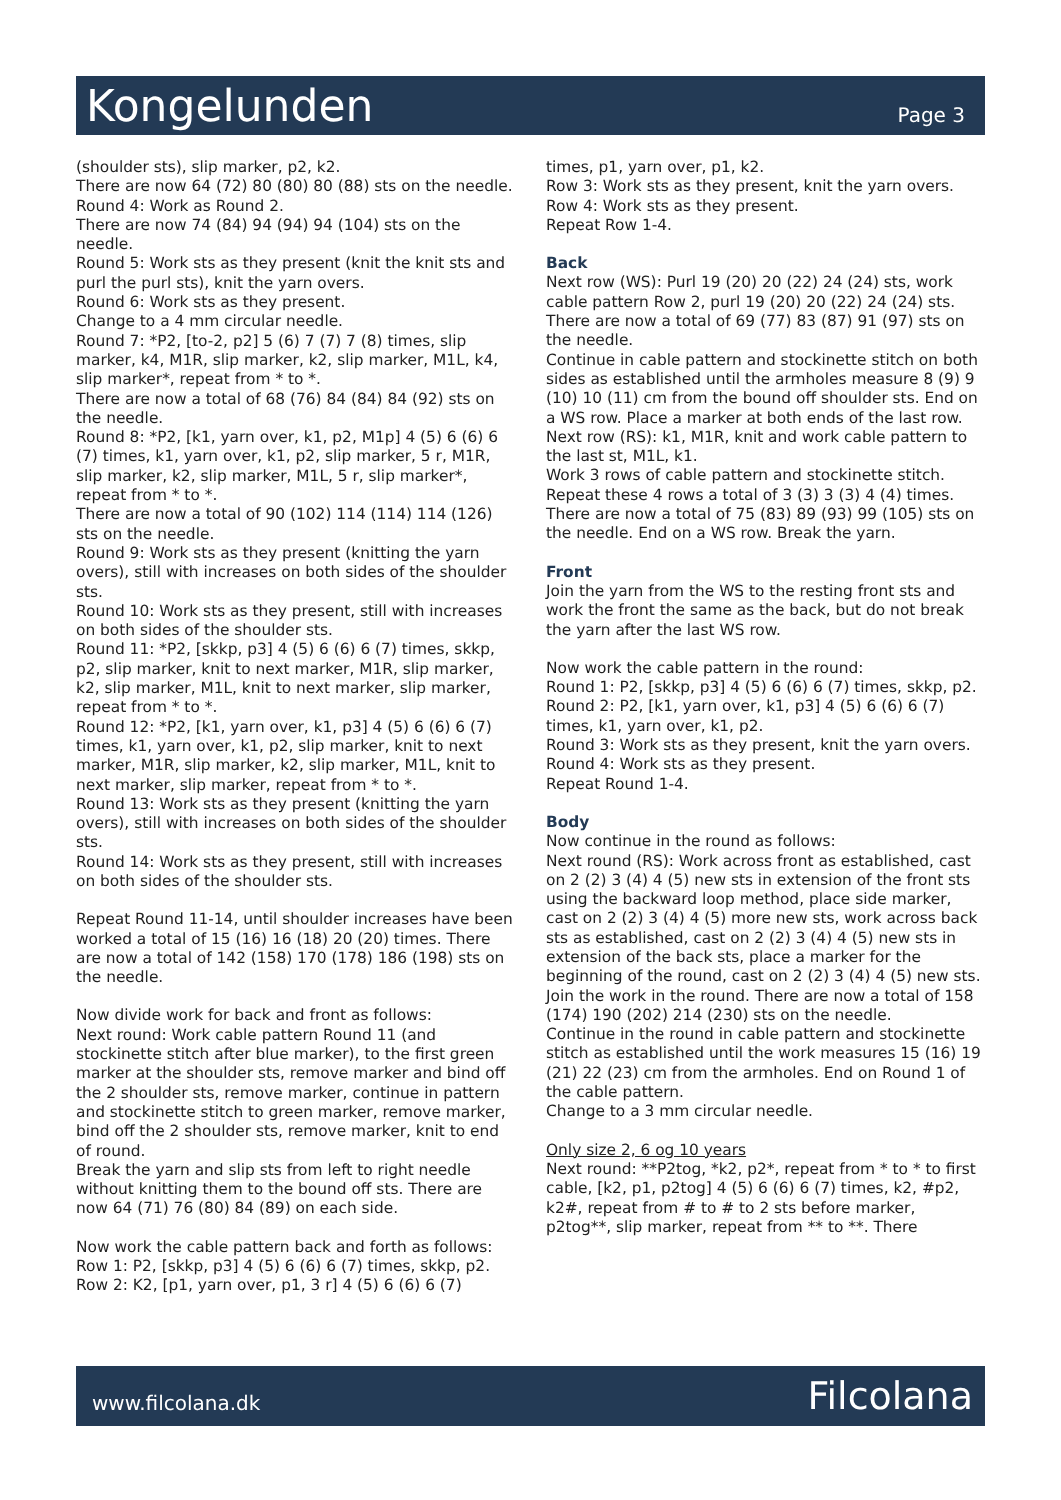Kongelunden
Page 3
(shoulder sts), slip marker, p2, k2.
There are now 64 (72) 80 (80) 80 (88) sts on the needle.
Round 4: Work as Round 2.
There are now 74 (84) 94 (94) 94 (104) sts on the needle.
Round 5: Work sts as they present (knit the knit sts and purl the purl sts), knit the yarn overs.
Round 6: Work sts as they present.
Change to a 4 mm circular needle.
Round 7: *P2, [to-2, p2] 5 (6) 7 (7) 7 (8) times, slip marker, k4, M1R, slip marker, k2, slip marker, M1L, k4, slip marker*, repeat from * to *.
There are now a total of 68 (76) 84 (84) 84 (92) sts on the needle.
Round 8: *P2, [k1, yarn over, k1, p2, M1p] 4 (5) 6 (6) 6 (7) times, k1, yarn over, k1, p2, slip marker, 5 r, M1R, slip marker, k2, slip marker, M1L, 5 r, slip marker*, repeat from * to *.
There are now a total of 90 (102) 114 (114) 114 (126) sts on the needle.
Round 9: Work sts as they present (knitting the yarn overs), still with increases on both sides of the shoulder sts.
Round 10: Work sts as they present, still with increases on both sides of the shoulder sts.
Round 11: *P2, [skkp, p3] 4 (5) 6 (6) 6 (7) times, skkp, p2, slip marker, knit to next marker, M1R, slip marker, k2, slip marker, M1L, knit to next marker, slip marker, repeat from * to *.
Round 12: *P2, [k1, yarn over, k1, p3] 4 (5) 6 (6) 6 (7) times, k1, yarn over, k1, p2, slip marker, knit to next marker, M1R, slip marker, k2, slip marker, M1L, knit to next marker, slip marker, repeat from * to *.
Round 13: Work sts as they present (knitting the yarn overs), still with increases on both sides of the shoulder sts.
Round 14: Work sts as they present, still with increases on both sides of the shoulder sts.
Repeat Round 11-14, until shoulder increases have been worked a total of 15 (16) 16 (18) 20 (20) times. There are now a total of 142 (158) 170 (178) 186 (198) sts on the needle.
Now divide work for back and front as follows:
Next round: Work cable pattern Round 11 (and stockinette stitch after blue marker), to the first green marker at the shoulder sts, remove marker and bind off the 2 shoulder sts, remove marker, continue in pattern and stockinette stitch to green marker, remove marker, bind off the 2 shoulder sts, remove marker, knit to end of round.
Break the yarn and slip sts from left to right needle without knitting them to the bound off sts. There are now 64 (71) 76 (80) 84 (89) on each side.
Now work the cable pattern back and forth as follows:
Row 1: P2, [skkp, p3] 4 (5) 6 (6) 6 (7) times, skkp, p2.
Row 2: K2, [p1, yarn over, p1, 3 r] 4 (5) 6 (6) 6 (7)
times, p1, yarn over, p1, k2.
Row 3: Work sts as they present, knit the yarn overs.
Row 4: Work sts as they present.
Repeat Row 1-4.
Back
Next row (WS): Purl 19 (20) 20 (22) 24 (24) sts, work cable pattern Row 2, purl 19 (20) 20 (22) 24 (24) sts.
There are now a total of 69 (77) 83 (87) 91 (97) sts on the needle.
Continue in cable pattern and stockinette stitch on both sides as established until the armholes measure 8 (9) 9 (10) 10 (11) cm from the bound off shoulder sts. End on a WS row. Place a marker at both ends of the last row.
Next row (RS): k1, M1R, knit and work cable pattern to the last st, M1L, k1.
Work 3 rows of cable pattern and stockinette stitch.
Repeat these 4 rows a total of 3 (3) 3 (3) 4 (4) times.
There are now a total of 75 (83) 89 (93) 99 (105) sts on the needle. End on a WS row. Break the yarn.
Front
Join the yarn from the WS to the resting front sts and work the front the same as the back, but do not break the yarn after the last WS row.
Now work the cable pattern in the round:
Round 1: P2, [skkp, p3] 4 (5) 6 (6) 6 (7) times, skkp, p2.
Round 2: P2, [k1, yarn over, k1, p3] 4 (5) 6 (6) 6 (7) times, k1, yarn over, k1, p2.
Round 3: Work sts as they present, knit the yarn overs.
Round 4: Work sts as they present.
Repeat Round 1-4.
Body
Now continue in the round as follows:
Next round (RS): Work across front as established, cast on 2 (2) 3 (4) 4 (5) new sts in extension of the front sts using the backward loop method, place side marker, cast on 2 (2) 3 (4) 4 (5) more new sts, work across back sts as established, cast on 2 (2) 3 (4) 4 (5) new sts in extension of the back sts, place a marker for the beginning of the round, cast on 2 (2) 3 (4) 4 (5) new sts. Join the work in the round. There are now a total of 158 (174) 190 (202) 214 (230) sts on the needle.
Continue in the round in cable pattern and stockinette stitch as established until the work measures 15 (16) 19 (21) 22 (23) cm from the armholes. End on Round 1 of the cable pattern.
Change to a 3 mm circular needle.
Only size 2, 6 og 10 years
Next round: **P2tog, *k2, p2*, repeat from * to * to first cable, [k2, p1, p2tog] 4 (5) 6 (6) 6 (7) times, k2, #p2, k2#, repeat from # to # to 2 sts before marker, p2tog**, slip marker, repeat from ** to **. There
www.filcolana.dk Filcolana